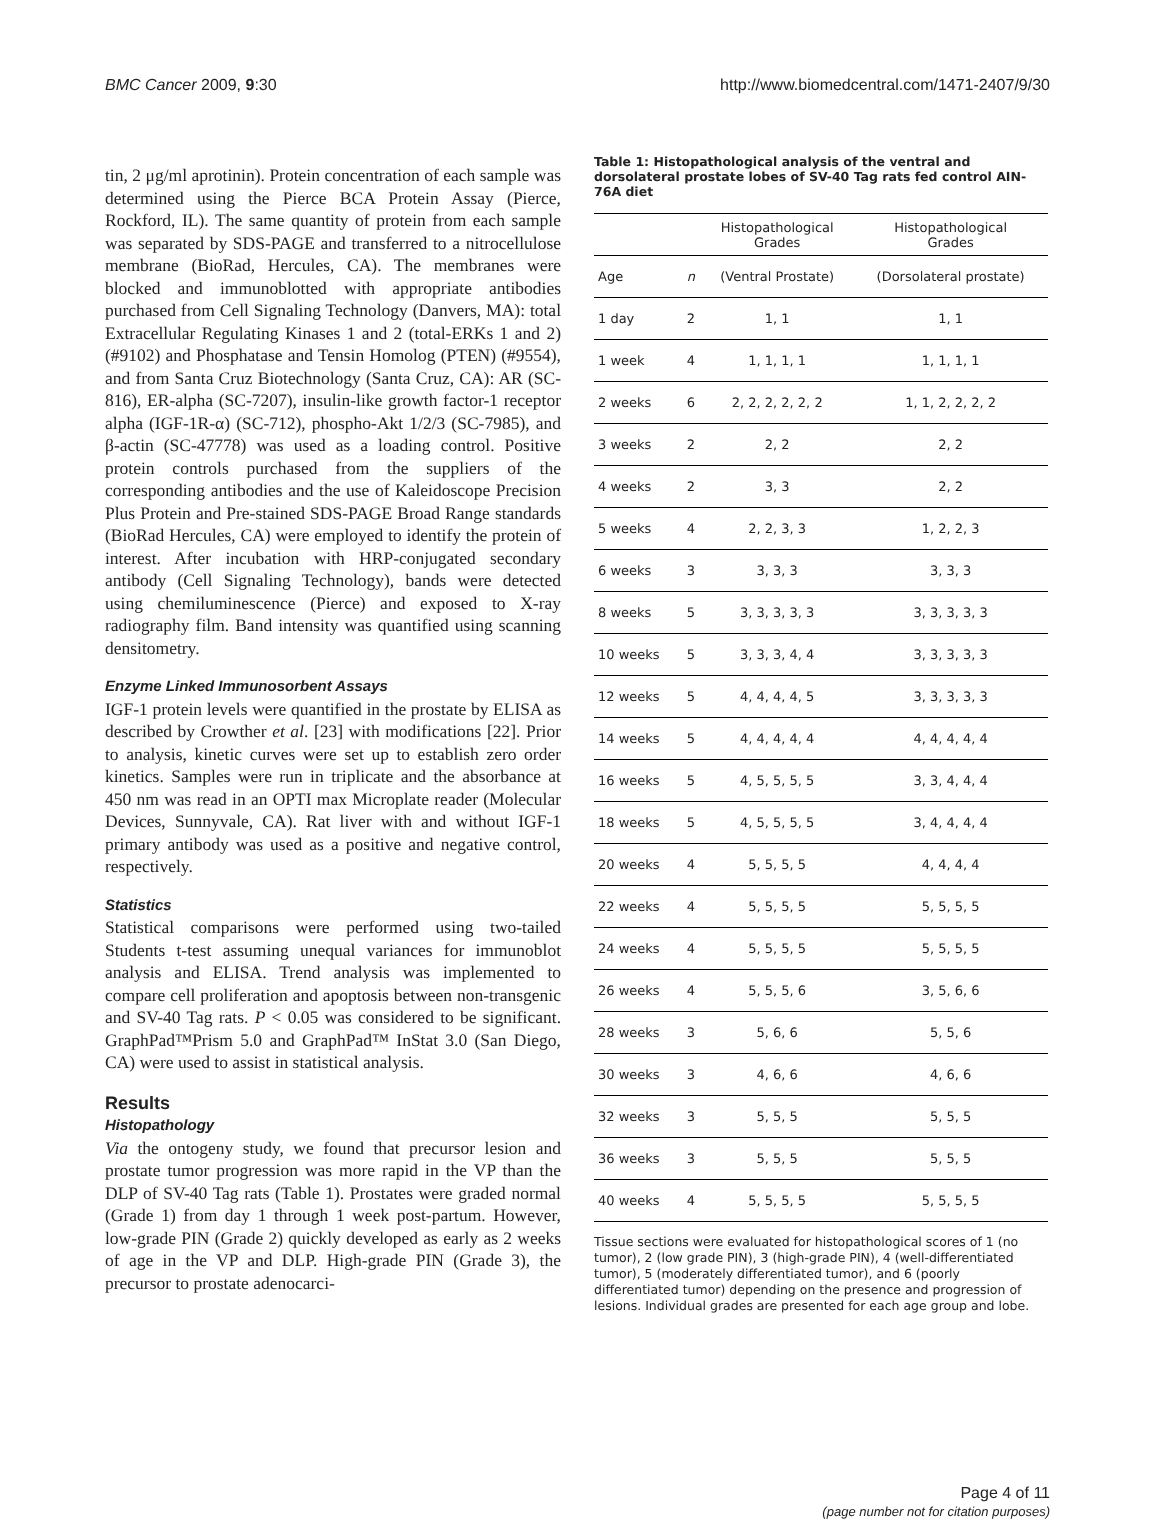BMC Cancer 2009, 9:30 http://www.biomedcentral.com/1471-2407/9/30
tin, 2 μg/ml aprotinin). Protein concentration of each sample was determined using the Pierce BCA Protein Assay (Pierce, Rockford, IL). The same quantity of protein from each sample was separated by SDS-PAGE and transferred to a nitrocellulose membrane (BioRad, Hercules, CA). The membranes were blocked and immunoblotted with appropriate antibodies purchased from Cell Signaling Technology (Danvers, MA): total Extracellular Regulating Kinases 1 and 2 (total-ERKs 1 and 2) (#9102) and Phosphatase and Tensin Homolog (PTEN) (#9554), and from Santa Cruz Biotechnology (Santa Cruz, CA): AR (SC-816), ER-alpha (SC-7207), insulin-like growth factor-1 receptor alpha (IGF-1R-α) (SC-712), phospho-Akt 1/2/3 (SC-7985), and β-actin (SC-47778) was used as a loading control. Positive protein controls purchased from the suppliers of the corresponding antibodies and the use of Kaleidoscope Precision Plus Protein and Pre-stained SDS-PAGE Broad Range standards (BioRad Hercules, CA) were employed to identify the protein of interest. After incubation with HRP-conjugated secondary antibody (Cell Signaling Technology), bands were detected using chemiluminescence (Pierce) and exposed to X-ray radiography film. Band intensity was quantified using scanning densitometry.
Enzyme Linked Immunosorbent Assays
IGF-1 protein levels were quantified in the prostate by ELISA as described by Crowther et al. [23] with modifications [22]. Prior to analysis, kinetic curves were set up to establish zero order kinetics. Samples were run in triplicate and the absorbance at 450 nm was read in an OPTI max Microplate reader (Molecular Devices, Sunnyvale, CA). Rat liver with and without IGF-1 primary antibody was used as a positive and negative control, respectively.
Statistics
Statistical comparisons were performed using two-tailed Students t-test assuming unequal variances for immunoblot analysis and ELISA. Trend analysis was implemented to compare cell proliferation and apoptosis between non-transgenic and SV-40 Tag rats. P < 0.05 was considered to be significant. GraphPad™Prism 5.0 and GraphPad™ InStat 3.0 (San Diego, CA) were used to assist in statistical analysis.
Results
Histopathology
Via the ontogeny study, we found that precursor lesion and prostate tumor progression was more rapid in the VP than the DLP of SV-40 Tag rats (Table 1). Prostates were graded normal (Grade 1) from day 1 through 1 week post-partum. However, low-grade PIN (Grade 2) quickly developed as early as 2 weeks of age in the VP and DLP. High-grade PIN (Grade 3), the precursor to prostate adenocarci-
Table 1: Histopathological analysis of the ventral and dorsolateral prostate lobes of SV-40 Tag rats fed control AIN-76A diet
| | | Histopathological Grades | Histopathological Grades |
| --- | --- | --- | --- |
| Age | n | (Ventral Prostate) | (Dorsolateral prostate) |
| 1 day | 2 | 1, 1 | 1, 1 |
| 1 week | 4 | 1, 1, 1, 1 | 1, 1, 1, 1 |
| 2 weeks | 6 | 2, 2, 2, 2, 2, 2 | 1, 1, 2, 2, 2, 2 |
| 3 weeks | 2 | 2, 2 | 2, 2 |
| 4 weeks | 2 | 3, 3 | 2, 2 |
| 5 weeks | 4 | 2, 2, 3, 3 | 1, 2, 2, 3 |
| 6 weeks | 3 | 3, 3, 3 | 3, 3, 3 |
| 8 weeks | 5 | 3, 3, 3, 3, 3 | 3, 3, 3, 3, 3 |
| 10 weeks | 5 | 3, 3, 3, 4, 4 | 3, 3, 3, 3, 3 |
| 12 weeks | 5 | 4, 4, 4, 4, 5 | 3, 3, 3, 3, 3 |
| 14 weeks | 5 | 4, 4, 4, 4, 4 | 4, 4, 4, 4, 4 |
| 16 weeks | 5 | 4, 5, 5, 5, 5 | 3, 3, 4, 4, 4 |
| 18 weeks | 5 | 4, 5, 5, 5, 5 | 3, 4, 4, 4, 4 |
| 20 weeks | 4 | 5, 5, 5, 5 | 4, 4, 4, 4 |
| 22 weeks | 4 | 5, 5, 5, 5 | 5, 5, 5, 5 |
| 24 weeks | 4 | 5, 5, 5, 5 | 5, 5, 5, 5 |
| 26 weeks | 4 | 5, 5, 5, 6 | 3, 5, 6, 6 |
| 28 weeks | 3 | 5, 6, 6 | 5, 5, 6 |
| 30 weeks | 3 | 4, 6, 6 | 4, 6, 6 |
| 32 weeks | 3 | 5, 5, 5 | 5, 5, 5 |
| 36 weeks | 3 | 5, 5, 5 | 5, 5, 5 |
| 40 weeks | 4 | 5, 5, 5, 5 | 5, 5, 5, 5 |
Tissue sections were evaluated for histopathological scores of 1 (no tumor), 2 (low grade PIN), 3 (high-grade PIN), 4 (well-differentiated tumor), 5 (moderately differentiated tumor), and 6 (poorly differentiated tumor) depending on the presence and progression of lesions. Individual grades are presented for each age group and lobe.
Page 4 of 11
(page number not for citation purposes)